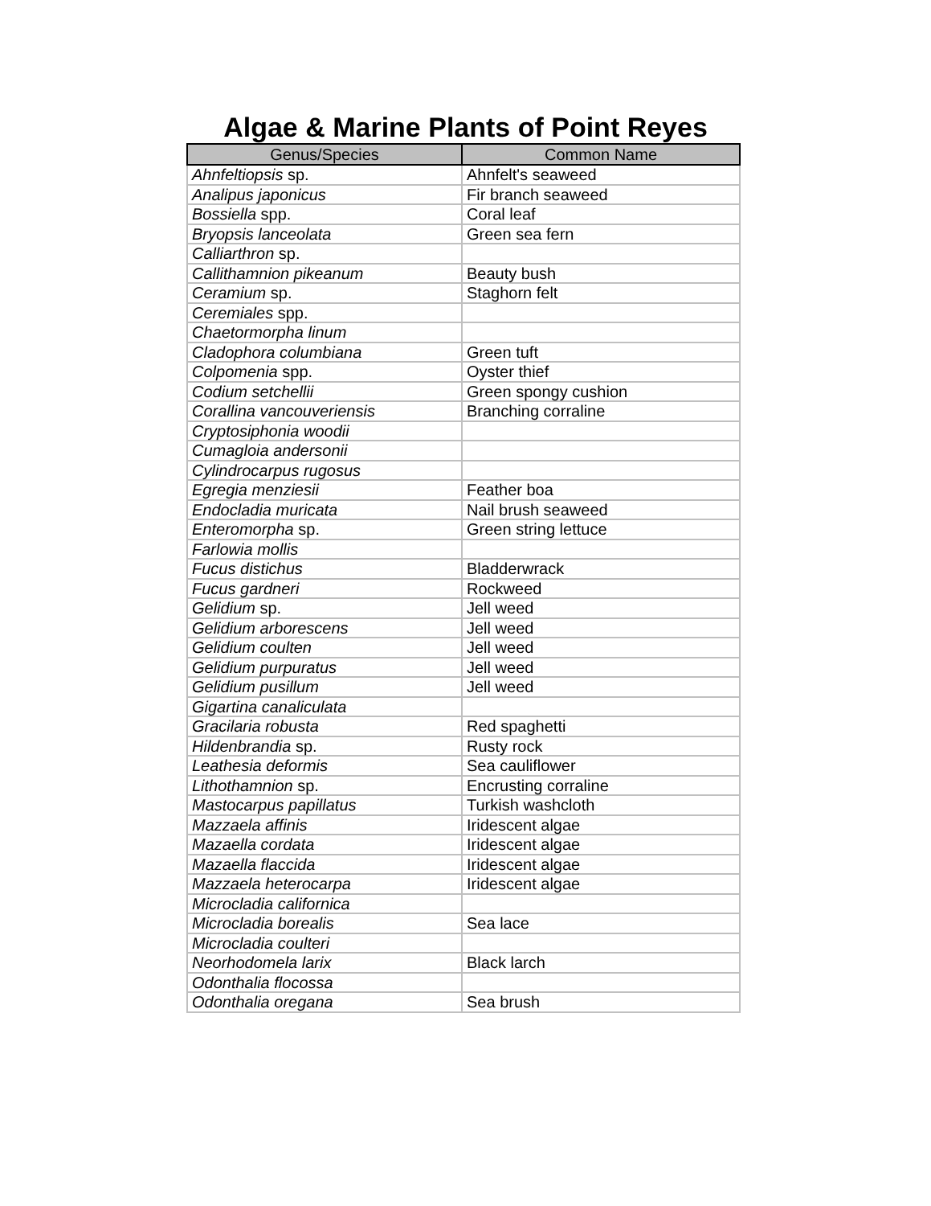Algae & Marine Plants of Point Reyes
| Genus/Species | Common Name |
| --- | --- |
| Ahnfeltiopsis sp. | Ahnfelt's seaweed |
| Analipus japonicus | Fir branch seaweed |
| Bossiella spp. | Coral leaf |
| Bryopsis lanceolata | Green sea fern |
| Calliarthron sp. | |
| Callithamnion pikeanum | Beauty bush |
| Ceramium sp. | Staghorn felt |
| Ceremiales spp. | |
| Chaetormorpha linum | |
| Cladophora columbiana | Green tuft |
| Colpomenia spp. | Oyster thief |
| Codium setchellii | Green spongy cushion |
| Corallina vancouveriensis | Branching corraline |
| Cryptosiphonia woodii | |
| Cumagloia andersonii | |
| Cylindrocarpus rugosus | |
| Egregia menziesii | Feather boa |
| Endocladia muricata | Nail brush seaweed |
| Enteromorpha sp. | Green string lettuce |
| Farlowia mollis | |
| Fucus distichus | Bladderwrack |
| Fucus gardneri | Rockweed |
| Gelidium sp. | Jell weed |
| Gelidium arborescens | Jell weed |
| Gelidium coulten | Jell weed |
| Gelidium purpuratus | Jell weed |
| Gelidium pusillum | Jell weed |
| Gigartina canaliculata | |
| Gracilaria robusta | Red spaghetti |
| Hildenbrandia sp. | Rusty rock |
| Leathesia deformis | Sea cauliflower |
| Lithothamnion sp. | Encrusting corraline |
| Mastocarpus papillatus | Turkish washcloth |
| Mazzaela affinis | Iridescent algae |
| Mazaella cordata | Iridescent algae |
| Mazaella flaccida | Iridescent algae |
| Mazzaela heterocarpa | Iridescent algae |
| Microcladia californica | |
| Microcladia borealis | Sea lace |
| Microcladia coulteri | |
| Neorhodomela larix | Black larch |
| Odonthalia flocossa | |
| Odonthalia oregana | Sea brush |